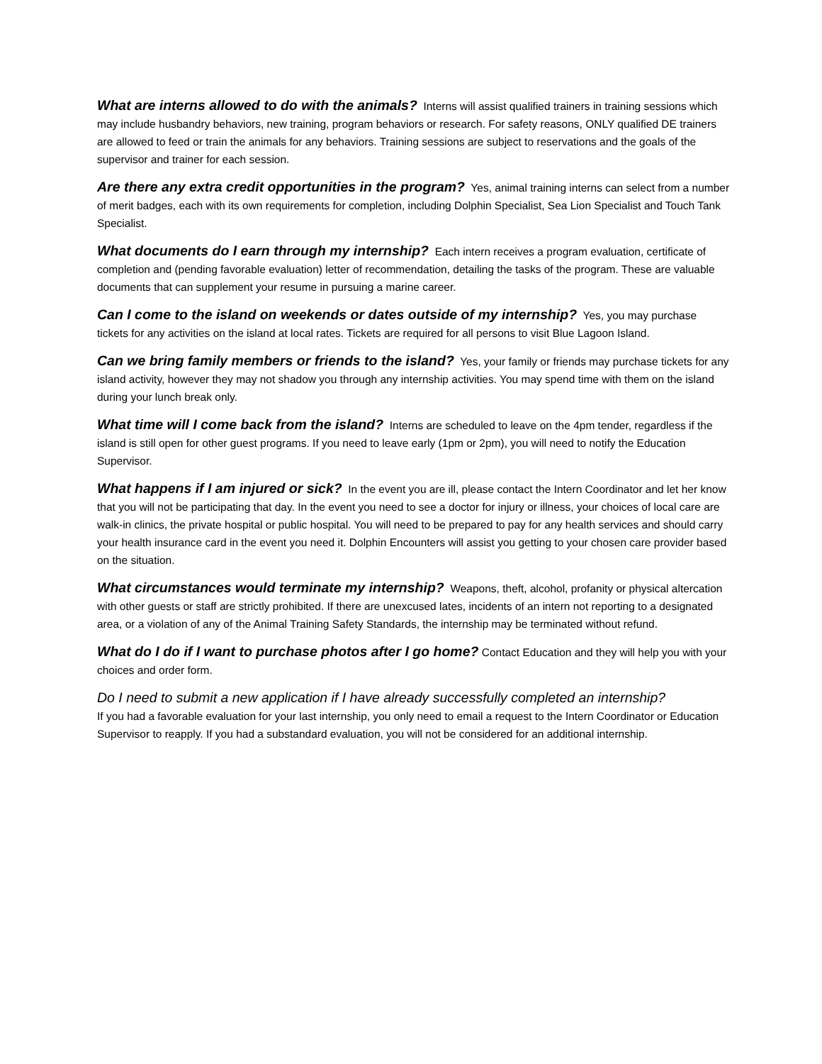What are interns allowed to do with the animals? Interns will assist qualified trainers in training sessions which may include husbandry behaviors, new training, program behaviors or research. For safety reasons, ONLY qualified DE trainers are allowed to feed or train the animals for any behaviors. Training sessions are subject to reservations and the goals of the supervisor and trainer for each session.
Are there any extra credit opportunities in the program? Yes, animal training interns can select from a number of merit badges, each with its own requirements for completion, including Dolphin Specialist, Sea Lion Specialist and Touch Tank Specialist.
What documents do I earn through my internship? Each intern receives a program evaluation, certificate of completion and (pending favorable evaluation) letter of recommendation, detailing the tasks of the program. These are valuable documents that can supplement your resume in pursuing a marine career.
Can I come to the island on weekends or dates outside of my internship? Yes, you may purchase tickets for any activities on the island at local rates. Tickets are required for all persons to visit Blue Lagoon Island.
Can we bring family members or friends to the island? Yes, your family or friends may purchase tickets for any island activity, however they may not shadow you through any internship activities. You may spend time with them on the island during your lunch break only.
What time will I come back from the island? Interns are scheduled to leave on the 4pm tender, regardless if the island is still open for other guest programs. If you need to leave early (1pm or 2pm), you will need to notify the Education Supervisor.
What happens if I am injured or sick? In the event you are ill, please contact the Intern Coordinator and let her know that you will not be participating that day. In the event you need to see a doctor for injury or illness, your choices of local care are walk-in clinics, the private hospital or public hospital. You will need to be prepared to pay for any health services and should carry your health insurance card in the event you need it. Dolphin Encounters will assist you getting to your chosen care provider based on the situation.
What circumstances would terminate my internship? Weapons, theft, alcohol, profanity or physical altercation with other guests or staff are strictly prohibited. If there are unexcused lates, incidents of an intern not reporting to a designated area, or a violation of any of the Animal Training Safety Standards, the internship may be terminated without refund.
What do I do if I want to purchase photos after I go home? Contact Education and they will help you with your choices and order form.
Do I need to submit a new application if I have already successfully completed an internship?
If you had a favorable evaluation for your last internship, you only need to email a request to the Intern Coordinator or Education Supervisor to reapply. If you had a substandard evaluation, you will not be considered for an additional internship.